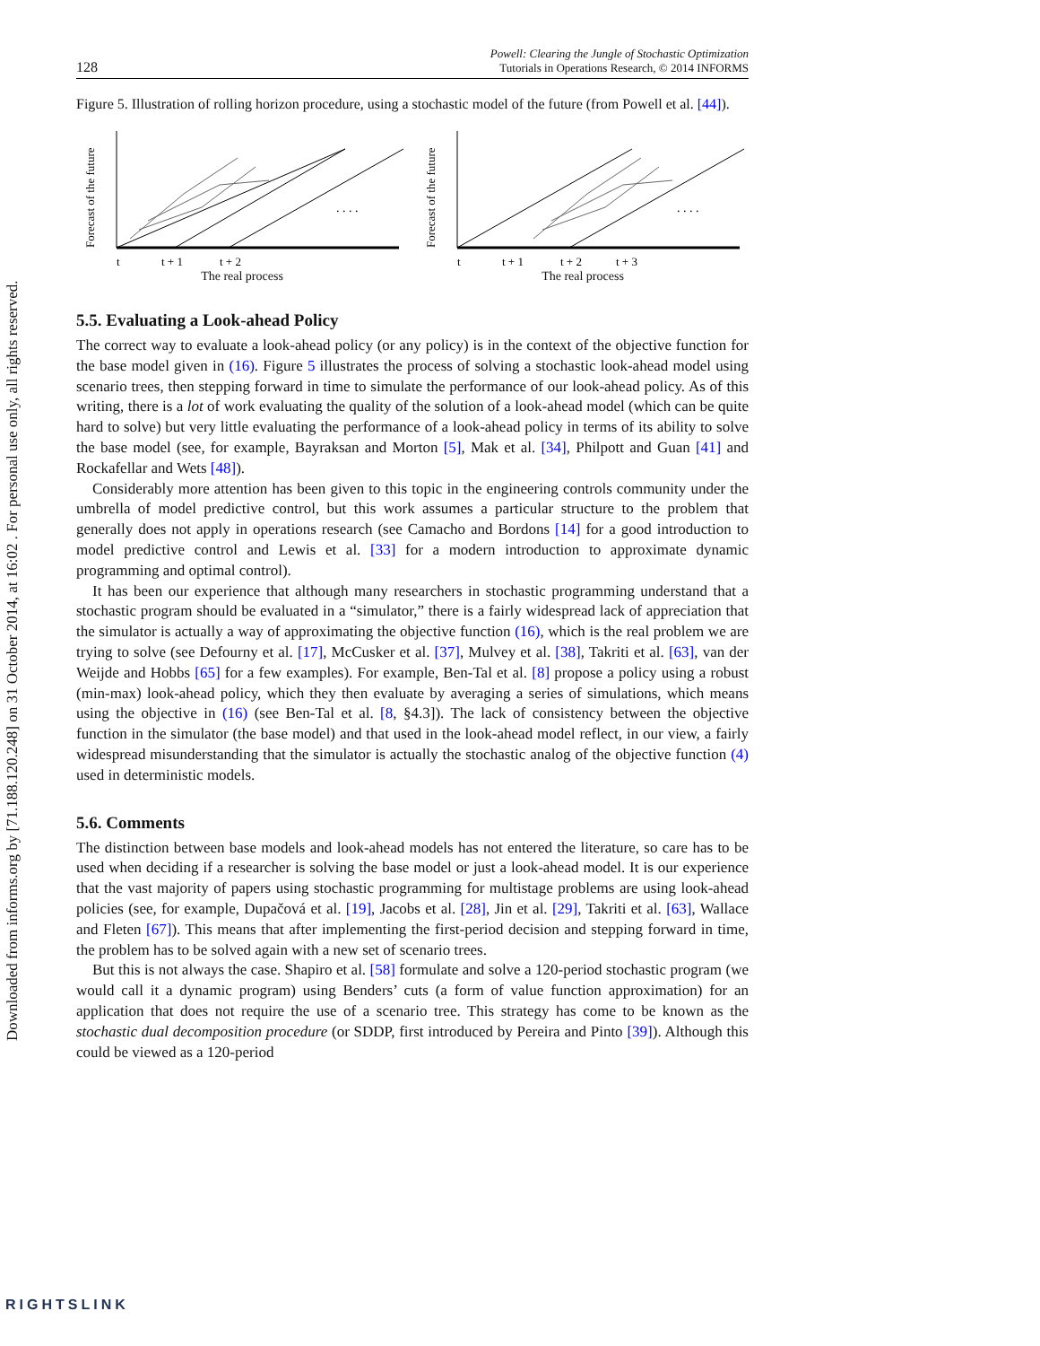Downloaded from informs.org by [71.188.120.248] on 31 October 2014, at 16:02 . For personal use only, all rights reserved.
128 Powell: Clearing the Jungle of Stochastic Optimization
Tutorials in Operations Research, © 2014 INFORMS
Figure 5. Illustration of rolling horizon procedure, using a stochastic model of the future (from Powell et al. [44]).
Forecast of the future
. . . .
t
t + 1
t + 2
The real process
Forecast of the future
. . . .
t
t + 1
t + 2
t + 3
The real process
5.5. Evaluating a Look-ahead Policy
The correct way to evaluate a look-ahead policy (or any policy) is in the context of the objective function for the base model given in (16). Figure 5 illustrates the process of solving a stochastic look-ahead model using scenario trees, then stepping forward in time to simulate the performance of our look-ahead policy. As of this writing, there is a lot of work evaluating the quality of the solution of a look-ahead model (which can be quite hard to solve) but very little evaluating the performance of a look-ahead policy in terms of its ability to solve the base model (see, for example, Bayraksan and Morton [5], Mak et al. [34], Philpott and Guan [41] and Rockafellar and Wets [48]).
Considerably more attention has been given to this topic in the engineering controls community under the umbrella of model predictive control, but this work assumes a particular structure to the problem that generally does not apply in operations research (see Camacho and Bordons [14] for a good introduction to model predictive control and Lewis et al. [33] for a modern introduction to approximate dynamic programming and optimal control).
It has been our experience that although many researchers in stochastic programming understand that a stochastic program should be evaluated in a “simulator,” there is a fairly widespread lack of appreciation that the simulator is actually a way of approximating the objective function (16), which is the real problem we are trying to solve (see Defourny et al. [17], McCusker et al. [37], Mulvey et al. [38], Takriti et al. [63], van der Weijde and Hobbs [65] for a few examples). For example, Ben-Tal et al. [8] propose a policy using a robust (min-max) look-ahead policy, which they then evaluate by averaging a series of simulations, which means using the objective in (16) (see Ben-Tal et al. [8, §4.3]). The lack of consistency between the objective function in the simulator (the base model) and that used in the look-ahead model reflect, in our view, a fairly widespread misunderstanding that the simulator is actually the stochastic analog of the objective function (4) used in deterministic models.
5.6. Comments
The distinction between base models and look-ahead models has not entered the literature, so care has to be used when deciding if a researcher is solving the base model or just a look-ahead model. It is our experience that the vast majority of papers using stochastic programming for multistage problems are using look-ahead policies (see, for example, Dupačová et al. [19], Jacobs et al. [28], Jin et al. [29], Takriti et al. [63], Wallace and Fleten [67]). This means that after implementing the first-period decision and stepping forward in time, the problem has to be solved again with a new set of scenario trees.
But this is not always the case. Shapiro et al. [58] formulate and solve a 120-period stochastic program (we would call it a dynamic program) using Benders’ cuts (a form of value function approximation) for an application that does not require the use of a scenario tree. This strategy has come to be known as the stochastic dual decomposition procedure (or SDDP, first introduced by Pereira and Pinto [39]). Although this could be viewed as a 120-period
RIGHTSLINK